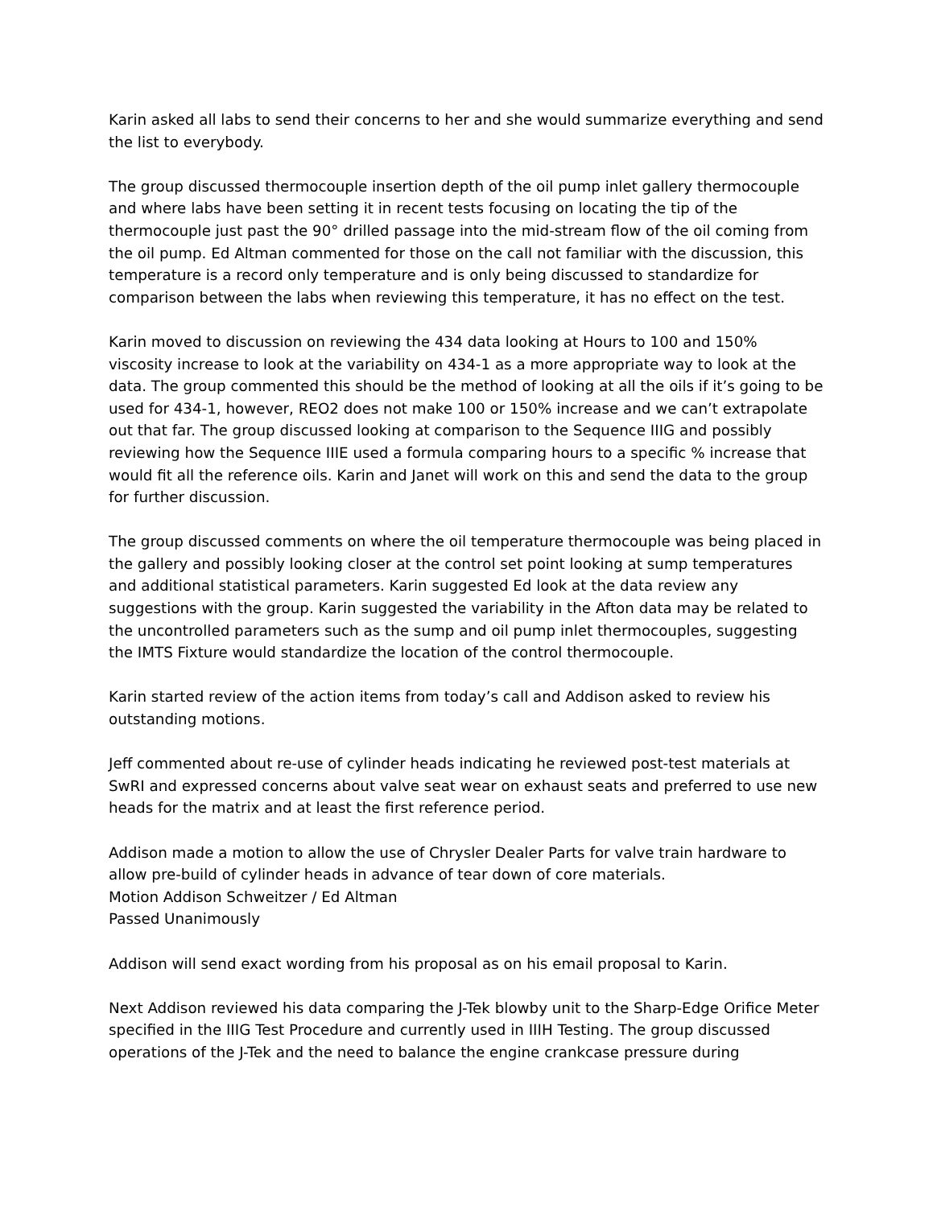Karin asked all labs to send their concerns to her and she would summarize everything and send the list to everybody.
The group discussed thermocouple insertion depth of the oil pump inlet gallery thermocouple and where labs have been setting it in recent tests focusing on locating the tip of the thermocouple just past the 90° drilled passage into the mid-stream flow of the oil coming from the oil pump. Ed Altman commented for those on the call not familiar with the discussion, this temperature is a record only temperature and is only being discussed to standardize for comparison between the labs when reviewing this temperature, it has no effect on the test.
Karin moved to discussion on reviewing the 434 data looking at Hours to 100 and 150% viscosity increase to look at the variability on 434-1 as a more appropriate way to look at the data. The group commented this should be the method of looking at all the oils if it’s going to be used for 434-1, however, REO2 does not make 100 or 150% increase and we can’t extrapolate out that far. The group discussed looking at comparison to the Sequence IIIG and possibly reviewing how the Sequence IIIE used a formula comparing hours to a specific % increase that would fit all the reference oils. Karin and Janet will work on this and send the data to the group for further discussion.
The group discussed comments on where the oil temperature thermocouple was being placed in the gallery and possibly looking closer at the control set point looking at sump temperatures and additional statistical parameters. Karin suggested Ed look at the data review any suggestions with the group. Karin suggested the variability in the Afton data may be related to the uncontrolled parameters such as the sump and oil pump inlet thermocouples, suggesting the IMTS Fixture would standardize the location of the control thermocouple.
Karin started review of the action items from today’s call and Addison asked to review his outstanding motions.
Jeff commented about re-use of cylinder heads indicating he reviewed post-test materials at SwRI and expressed concerns about valve seat wear on exhaust seats and preferred to use new heads for the matrix and at least the first reference period.
Addison made a motion to allow the use of Chrysler Dealer Parts for valve train hardware to allow pre-build of cylinder heads in advance of tear down of core materials.
Motion Addison Schweitzer / Ed Altman
Passed Unanimously
Addison will send exact wording from his proposal as on his email proposal to Karin.
Next Addison reviewed his data comparing the J-Tek blowby unit to the Sharp-Edge Orifice Meter specified in the IIIG Test Procedure and currently used in IIIH Testing. The group discussed operations of the J-Tek and the need to balance the engine crankcase pressure during